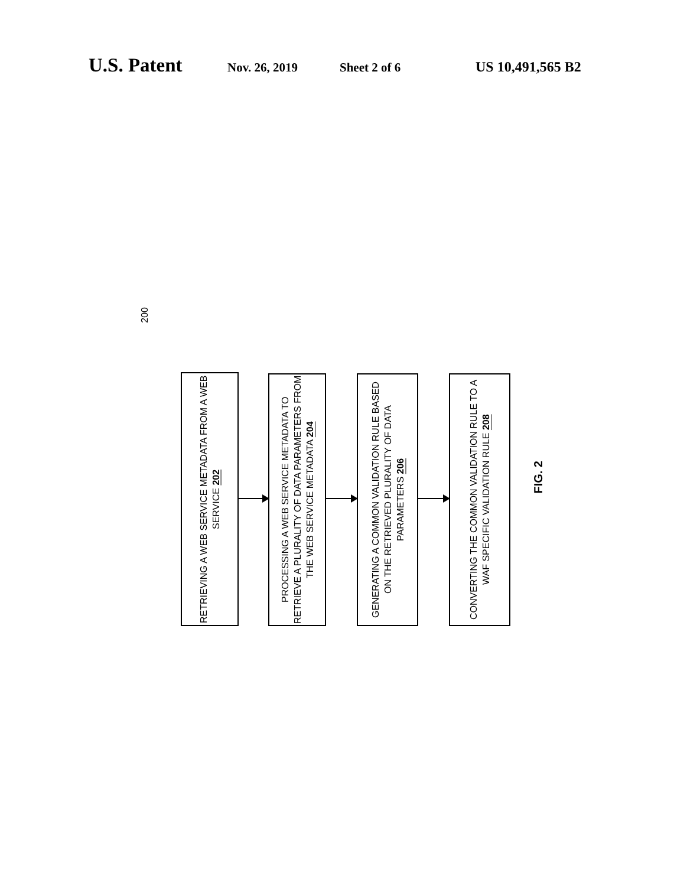U.S. Patent
Nov. 26, 2019 Sheet 2 of 6 US 10,491,565 B2
200
RETRIEVING A WEB SERVICE METADATA FROM A WEB SERVICE 202
PROCESSING A WEB SERVICE METADATA TO RETRIEVE A PLURALITY OF DATA PARAMETERS FROM THE WEB SERVICE METADATA 204
GENERATING A COMMON VALIDATION RULE BASED ON THE RETRIEVED PLURALITY OF DATA PARAMETERS 206
CONVERTING THE COMMON VALIDATION RULE TO A WAF SPECIFIC VALIDATION RULE 208
FIG. 2